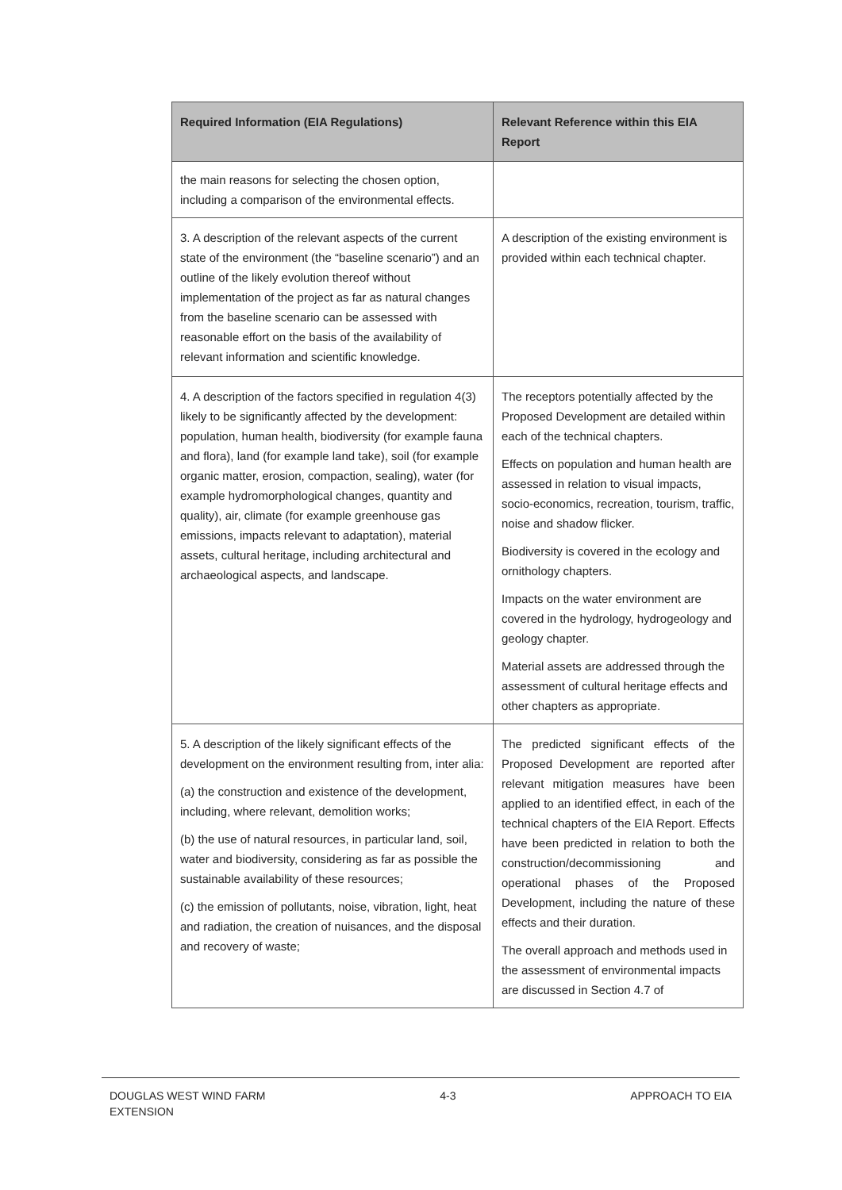| Required Information (EIA Regulations) | Relevant Reference within this EIA Report |
| --- | --- |
| the main reasons for selecting the chosen option, including a comparison of the environmental effects. | |
| 3. A description of the relevant aspects of the current state of the environment (the “baseline scenario”) and an outline of the likely evolution thereof without implementation of the project as far as natural changes from the baseline scenario can be assessed with reasonable effort on the basis of the availability of relevant information and scientific knowledge. | A description of the existing environment is provided within each technical chapter. |
| 4. A description of the factors specified in regulation 4(3) likely to be significantly affected by the development: population, human health, biodiversity (for example fauna and flora), land (for example land take), soil (for example organic matter, erosion, compaction, sealing), water (for example hydromorphological changes, quantity and quality), air, climate (for example greenhouse gas emissions, impacts relevant to adaptation), material assets, cultural heritage, including architectural and archaeological aspects, and landscape. | The receptors potentially affected by the Proposed Development are detailed within each of the technical chapters. Effects on population and human health are assessed in relation to visual impacts, socio-economics, recreation, tourism, traffic, noise and shadow flicker. Biodiversity is covered in the ecology and ornithology chapters. Impacts on the water environment are covered in the hydrology, hydrogeology and geology chapter. Material assets are addressed through the assessment of cultural heritage effects and other chapters as appropriate. |
| 5. A description of the likely significant effects of the development on the environment resulting from, inter alia: (a) the construction and existence of the development, including, where relevant, demolition works; (b) the use of natural resources, in particular land, soil, water and biodiversity, considering as far as possible the sustainable availability of these resources; (c) the emission of pollutants, noise, vibration, light, heat and radiation, the creation of nuisances, and the disposal and recovery of waste; | The predicted significant effects of the Proposed Development are reported after relevant mitigation measures have been applied to an identified effect, in each of the technical chapters of the EIA Report. Effects have been predicted in relation to both the construction/decommissioning and operational phases of the Proposed Development, including the nature of these effects and their duration. The overall approach and methods used in the assessment of environmental impacts are discussed in Section 4.7 of |
DOUGLAS WEST WIND FARM
EXTENSION
4-3 APPROACH TO EIA